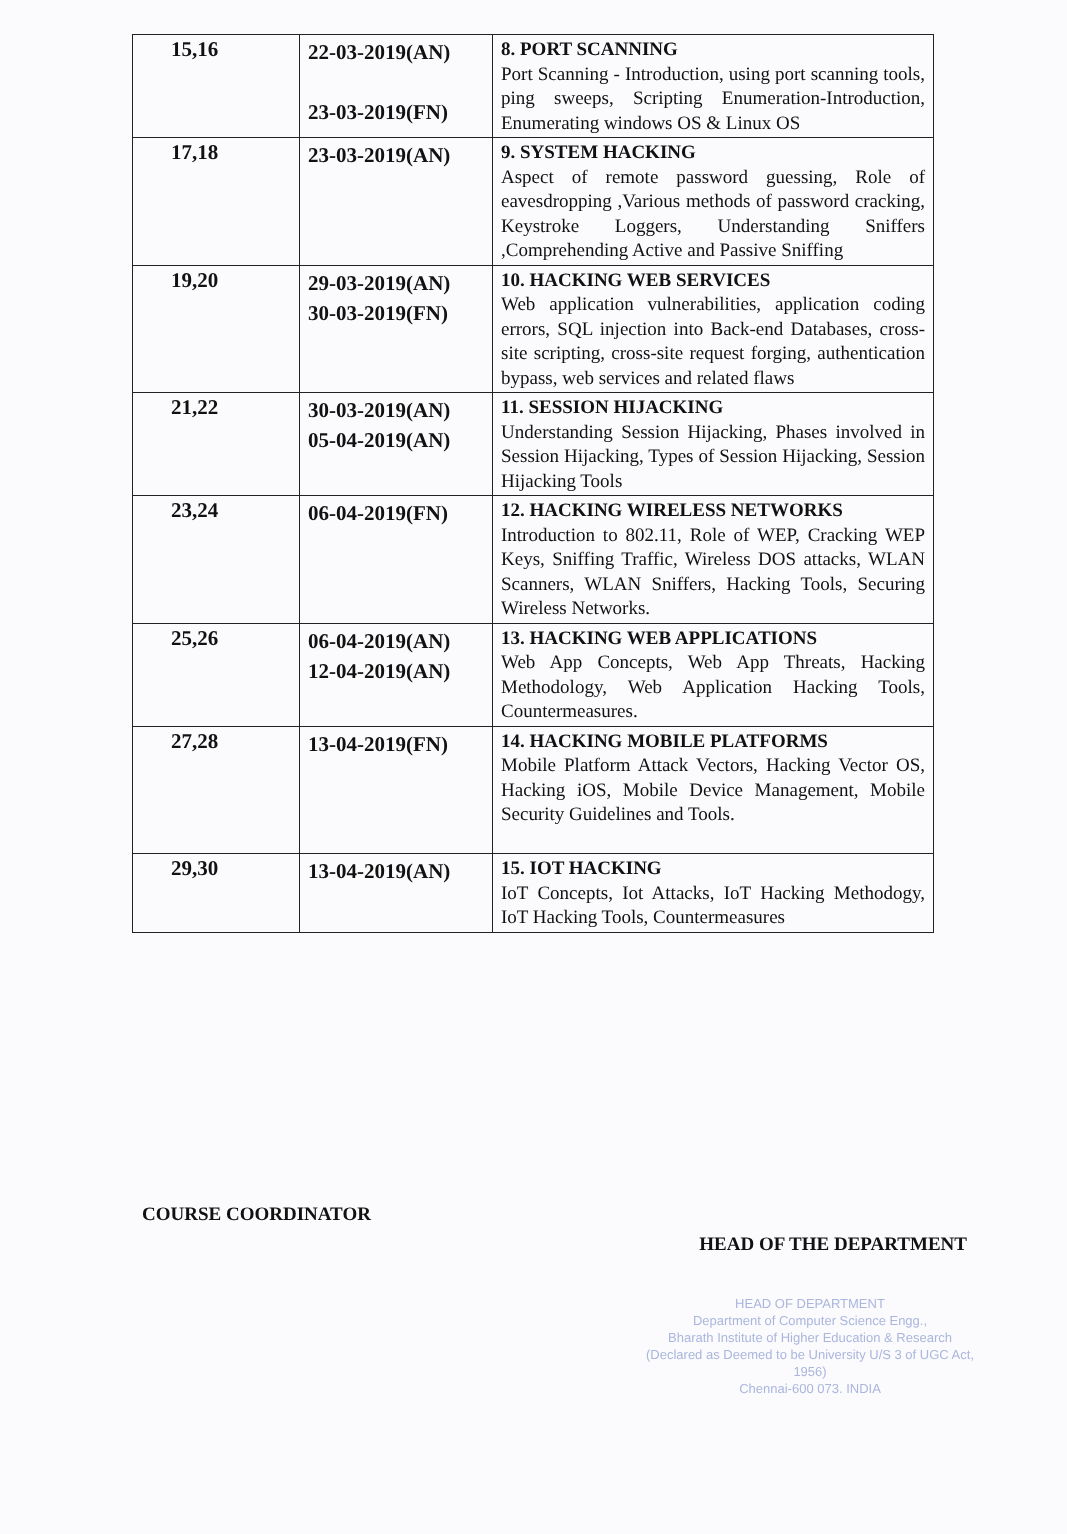| 15,16 | 22-03-2019(AN) 23-03-2019(FN) | 8. PORT SCANNING Port Scanning - Introduction, using port scanning tools, ping sweeps, Scripting Enumeration-Introduction, Enumerating windows OS & Linux OS |
| 17,18 | 23-03-2019(AN) | 9. SYSTEM HACKING Aspect of remote password guessing, Role of eavesdropping ,Various methods of password cracking, Keystroke Loggers, Understanding Sniffers ,Comprehending Active and Passive Sniffing |
| 19,20 | 29-03-2019(AN) 30-03-2019(FN) | 10. HACKING WEB SERVICES Web application vulnerabilities, application coding errors, SQL injection into Back-end Databases, cross-site scripting, cross-site request forging, authentication bypass, web services and related flaws |
| 21,22 | 30-03-2019(AN) 05-04-2019(AN) | 11. SESSION HIJACKING Understanding Session Hijacking, Phases involved in Session Hijacking, Types of Session Hijacking, Session Hijacking Tools |
| 23,24 | 06-04-2019(FN) | 12. HACKING WIRELESS NETWORKS Introduction to 802.11, Role of WEP, Cracking WEP Keys, Sniffing Traffic, Wireless DOS attacks, WLAN Scanners, WLAN Sniffers, Hacking Tools, Securing Wireless Networks. |
| 25,26 | 06-04-2019(AN) 12-04-2019(AN) | 13. HACKING WEB APPLICATIONS Web App Concepts, Web App Threats, Hacking Methodology, Web Application Hacking Tools, Countermeasures. |
| 27,28 | 13-04-2019(FN) | 14. HACKING MOBILE PLATFORMS Mobile Platform Attack Vectors, Hacking Vector OS, Hacking iOS, Mobile Device Management, Mobile Security Guidelines and Tools. |
| 29,30 | 13-04-2019(AN) | 15. IOT HACKING IoT Concepts, Iot Attacks, IoT Hacking Methodogy, IoT Hacking Tools, Countermeasures |
COURSE COORDINATOR
HEAD OF THE DEPARTMENT
HEAD OF DEPARTMENT
Department of Computer Science Engg.,
Bharath Institute of Higher Education & Research
(Declared as Deemed to be University U/S 3 of UGC Act, 1956)
Chennai-600 073. INDIA